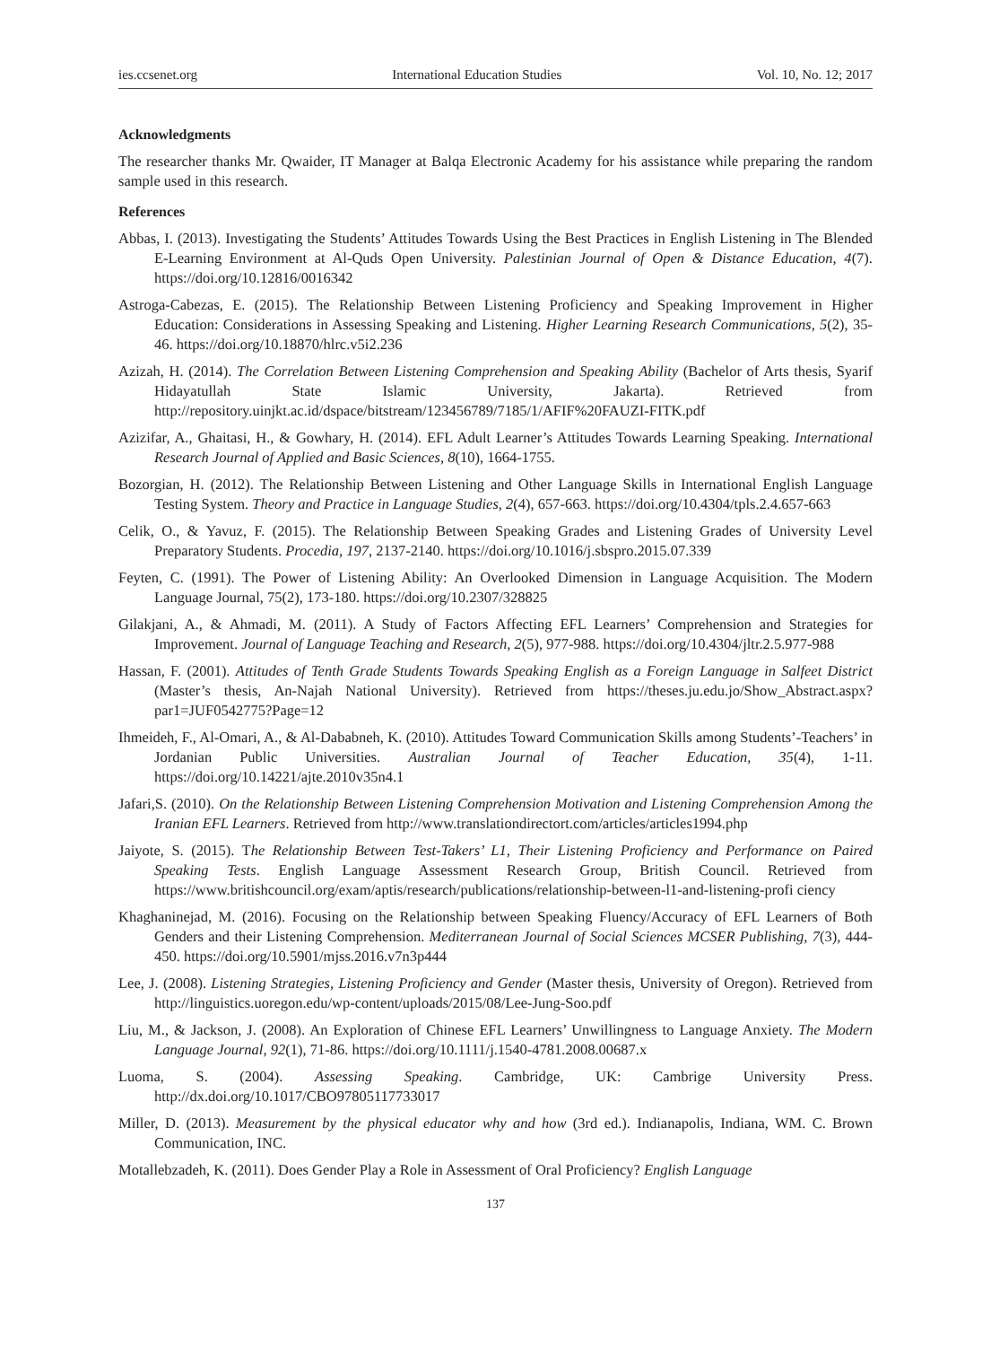ies.ccsenet.org International Education Studies Vol. 10, No. 12; 2017
Acknowledgments
The researcher thanks Mr. Qwaider, IT Manager at Balqa Electronic Academy for his assistance while preparing the random sample used in this research.
References
Abbas, I. (2013). Investigating the Students’ Attitudes Towards Using the Best Practices in English Listening in The Blended E-Learning Environment at Al-Quds Open University. Palestinian Journal of Open & Distance Education, 4(7). https://doi.org/10.12816/0016342
Astroga-Cabezas, E. (2015). The Relationship Between Listening Proficiency and Speaking Improvement in Higher Education: Considerations in Assessing Speaking and Listening. Higher Learning Research Communications, 5(2), 35-46. https://doi.org/10.18870/hlrc.v5i2.236
Azizah, H. (2014). The Correlation Between Listening Comprehension and Speaking Ability (Bachelor of Arts thesis, Syarif Hidayatullah State Islamic University, Jakarta). Retrieved from http://repository.uinjkt.ac.id/dspace/bitstream/123456789/7185/1/AFIF%20FAUZI-FITK.pdf
Azizifar, A., Ghaitasi, H., & Gowhary, H. (2014). EFL Adult Learner’s Attitudes Towards Learning Speaking. International Research Journal of Applied and Basic Sciences, 8(10), 1664-1755.
Bozorgian, H. (2012). The Relationship Between Listening and Other Language Skills in International English Language Testing System. Theory and Practice in Language Studies, 2(4), 657-663. https://doi.org/10.4304/tpls.2.4.657-663
Celik, O., & Yavuz, F. (2015). The Relationship Between Speaking Grades and Listening Grades of University Level Preparatory Students. Procedia, 197, 2137-2140. https://doi.org/10.1016/j.sbspro.2015.07.339
Feyten, C. (1991). The Power of Listening Ability: An Overlooked Dimension in Language Acquisition. The Modern Language Journal, 75(2), 173-180. https://doi.org/10.2307/328825
Gilakjani, A., & Ahmadi, M. (2011). A Study of Factors Affecting EFL Learners’ Comprehension and Strategies for Improvement. Journal of Language Teaching and Research, 2(5), 977-988. https://doi.org/10.4304/jltr.2.5.977-988
Hassan, F. (2001). Attitudes of Tenth Grade Students Towards Speaking English as a Foreign Language in Salfeet District (Master’s thesis, An-Najah National University). Retrieved from https://theses.ju.edu.jo/Show_Abstract.aspx?par1=JUF0542775?Page=12
Ihmeideh, F., Al-Omari, A., & Al-Dababneh, K. (2010). Attitudes Toward Communication Skills among Students’-Teachers’ in Jordanian Public Universities. Australian Journal of Teacher Education, 35(4), 1-11. https://doi.org/10.14221/ajte.2010v35n4.1
Jafari,S. (2010). On the Relationship Between Listening Comprehension Motivation and Listening Comprehension Among the Iranian EFL Learners. Retrieved from http://www.translationdirectort.com/articles/articles1994.php
Jaiyote, S. (2015). The Relationship Between Test-Takers’ L1, Their Listening Proficiency and Performance on Paired Speaking Tests. English Language Assessment Research Group, British Council. Retrieved from https://www.britishcouncil.org/exam/aptis/research/publications/relationship-between-l1-and-listening-profi ciency
Khaghaninejad, M. (2016). Focusing on the Relationship between Speaking Fluency/Accuracy of EFL Learners of Both Genders and their Listening Comprehension. Mediterranean Journal of Social Sciences MCSER Publishing, 7(3), 444-450. https://doi.org/10.5901/mjss.2016.v7n3p444
Lee, J. (2008). Listening Strategies, Listening Proficiency and Gender (Master thesis, University of Oregon). Retrieved from http://linguistics.uoregon.edu/wp-content/uploads/2015/08/Lee-Jung-Soo.pdf
Liu, M., & Jackson, J. (2008). An Exploration of Chinese EFL Learners’ Unwillingness to Language Anxiety. The Modern Language Journal, 92(1), 71-86. https://doi.org/10.1111/j.1540-4781.2008.00687.x
Luoma, S. (2004). Assessing Speaking. Cambridge, UK: Cambrige University Press. http://dx.doi.org/10.1017/CBO97805117733017
Miller, D. (2013). Measurement by the physical educator why and how (3rd ed.). Indianapolis, Indiana, WM. C. Brown Communication, INC.
Motallebzadeh, K. (2011). Does Gender Play a Role in Assessment of Oral Proficiency? English Language
137